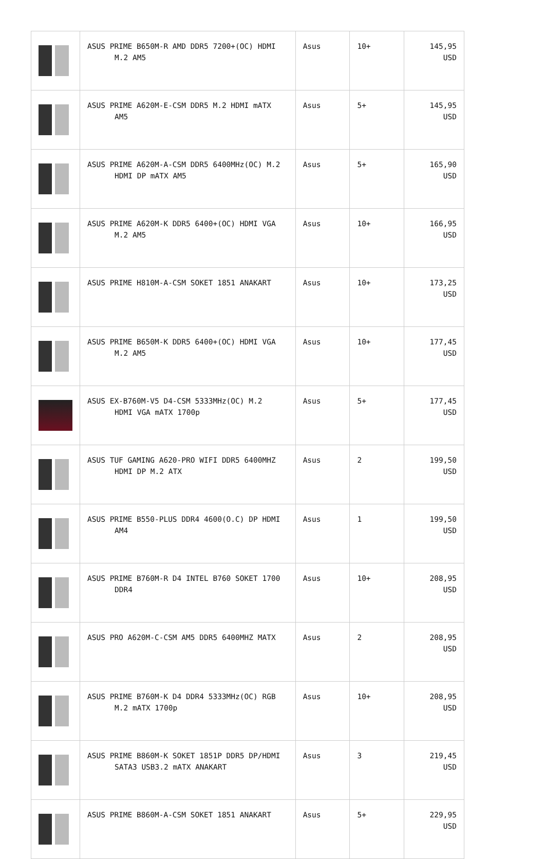| | ASUS PRIME B650M-R AMD DDR5 7200+(OC) HDMI M.2 AM5 | Asus | 10+ | 145,95 USD |
| | ASUS PRIME A620M-E-CSM DDR5 M.2 HDMI mATX AM5 | Asus | 5+ | 145,95 USD |
| | ASUS PRIME A620M-A-CSM DDR5 6400MHz(OC) M.2 HDMI DP mATX AM5 | Asus | 5+ | 165,90 USD |
| | ASUS PRIME A620M-K DDR5 6400+(OC) HDMI VGA M.2 AM5 | Asus | 10+ | 166,95 USD |
| | ASUS PRIME H810M-A-CSM SOKET 1851 ANAKART | Asus | 10+ | 173,25 USD |
| | ASUS PRIME B650M-K DDR5 6400+(OC) HDMI VGA M.2 AM5 | Asus | 10+ | 177,45 USD |
| | ASUS EX-B760M-V5 D4-CSM 5333MHz(OC) M.2 HDMI VGA mATX 1700p | Asus | 5+ | 177,45 USD |
| | ASUS TUF GAMING A620-PRO WIFI DDR5 6400MHZ HDMI DP M.2 ATX | Asus | 2 | 199,50 USD |
| | ASUS PRIME B550-PLUS DDR4 4600(O.C) DP HDMI AM4 | Asus | 1 | 199,50 USD |
| | ASUS PRIME B760M-R D4 INTEL B760 SOKET 1700 DDR4 | Asus | 10+ | 208,95 USD |
| | ASUS PRO A620M-C-CSM AM5 DDR5 6400MHZ MATX | Asus | 2 | 208,95 USD |
| | ASUS PRIME B760M-K D4 DDR4 5333MHz(OC) RGB M.2 mATX 1700p | Asus | 10+ | 208,95 USD |
| | ASUS PRIME B860M-K SOKET 1851P DDR5 DP/HDMI SATA3 USB3.2 mATX ANAKART | Asus | 3 | 219,45 USD |
| | ASUS PRIME B860M-A-CSM SOKET 1851 ANAKART | Asus | 5+ | 229,95 USD |